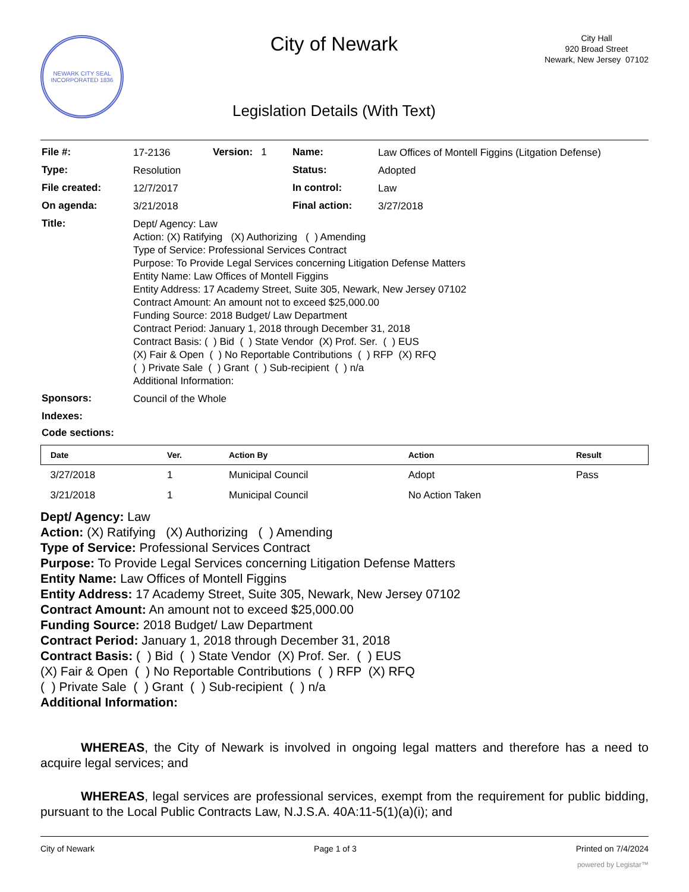NEWARK CITY SEAL
INCORPORATED 1836
City of Newark
Legislation Details (With Text)
City Hall
920 Broad Street
Newark, New Jersey 07102
| File #: | 17-2136 | Version: 1 | Name: | Law Offices of Montell Figgins (Litgation Defense) |
| Type: | Resolution | | Status: | Adopted |
| File created: | 12/7/2017 | | In control: | Law |
| On agenda: | 3/21/2018 | | Final action: | 3/27/2018 |
| Title: | Dept/ Agency: Law Action: (X) Ratifying (X) Authorizing ( ) Amending Type of Service: Professional Services Contract Purpose: To Provide Legal Services concerning Litigation Defense Matters Entity Name: Law Offices of Montell Figgins Entity Address: 17 Academy Street, Suite 305, Newark, New Jersey 07102 Contract Amount: An amount not to exceed $25,000.00 Funding Source: 2018 Budget/ Law Department Contract Period: January 1, 2018 through December 31, 2018 Contract Basis: ( ) Bid ( ) State Vendor (X) Prof. Ser. ( ) EUS (X) Fair & Open ( ) No Reportable Contributions ( ) RFP (X) RFQ ( ) Private Sale ( ) Grant ( ) Sub-recipient ( ) n/a Additional Information: | | | |
| Sponsors: | Council of the Whole | | | |
| Indexes: | | | | |
| Code sections: | | | | |
| Date | Ver. | Action By | Action | Result |
| --- | --- | --- | --- | --- |
| 3/27/2018 | 1 | Municipal Council | Adopt | Pass |
| 3/21/2018 | 1 | Municipal Council | No Action Taken | |
Dept/ Agency: Law
Action: (X) Ratifying (X) Authorizing ( ) Amending
Type of Service: Professional Services Contract
Purpose: To Provide Legal Services concerning Litigation Defense Matters
Entity Name: Law Offices of Montell Figgins
Entity Address: 17 Academy Street, Suite 305, Newark, New Jersey 07102
Contract Amount: An amount not to exceed $25,000.00
Funding Source: 2018 Budget/ Law Department
Contract Period: January 1, 2018 through December 31, 2018
Contract Basis: ( ) Bid ( ) State Vendor (X) Prof. Ser. ( ) EUS
(X) Fair & Open ( ) No Reportable Contributions ( ) RFP (X) RFQ
( ) Private Sale ( ) Grant ( ) Sub-recipient ( ) n/a
Additional Information:
WHEREAS, the City of Newark is involved in ongoing legal matters and therefore has a need to acquire legal services; and
WHEREAS, legal services are professional services, exempt from the requirement for public bidding, pursuant to the Local Public Contracts Law, N.J.S.A. 40A:11-5(1)(a)(i); and
City of Newark Page 1 of 3 Printed on 7/4/2024
powered by Legistar™